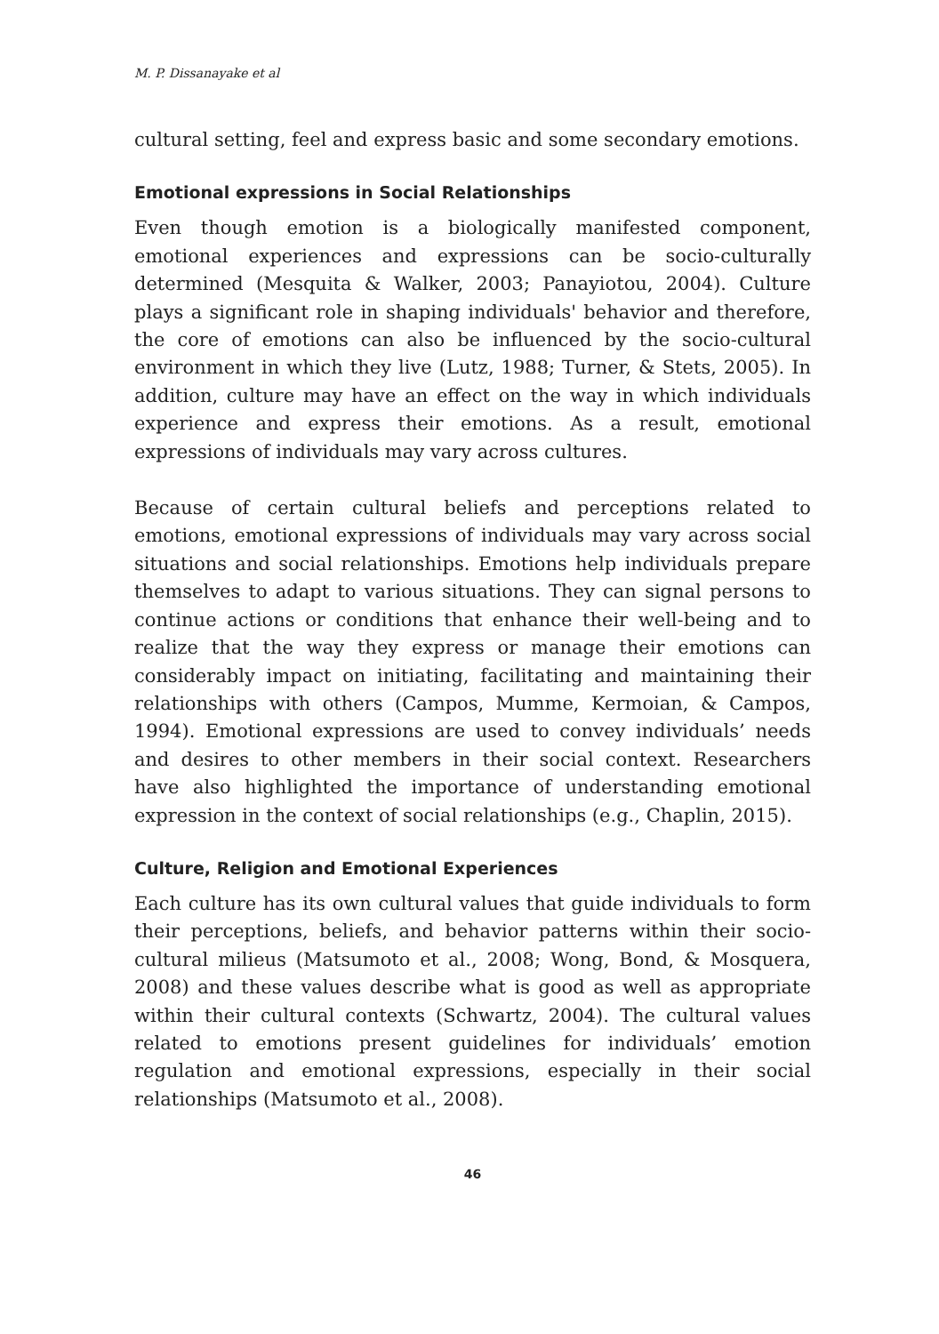M. P. Dissanayake et al
cultural setting, feel and express basic and some secondary emotions.
Emotional expressions in Social Relationships
Even though emotion is a biologically manifested component, emotional experiences and expressions can be socio-culturally determined (Mesquita & Walker, 2003; Panayiotou, 2004). Culture plays a significant role in shaping individuals' behavior and therefore, the core of emotions can also be influenced by the socio-cultural environment in which they live (Lutz, 1988; Turner, & Stets, 2005). In addition, culture may have an effect on the way in which individuals experience and express their emotions. As a result, emotional expressions of individuals may vary across cultures.
Because of certain cultural beliefs and perceptions related to emotions, emotional expressions of individuals may vary across social situations and social relationships. Emotions help individuals prepare themselves to adapt to various situations. They can signal persons to continue actions or conditions that enhance their well-being and to realize that the way they express or manage their emotions can considerably impact on initiating, facilitating and maintaining their relationships with others (Campos, Mumme, Kermoian, & Campos, 1994). Emotional expressions are used to convey individuals’ needs and desires to other members in their social context. Researchers have also highlighted the importance of understanding emotional expression in the context of social relationships (e.g., Chaplin, 2015).
Culture, Religion and Emotional Experiences
Each culture has its own cultural values that guide individuals to form their perceptions, beliefs, and behavior patterns within their socio-cultural milieus (Matsumoto et al., 2008; Wong, Bond, & Mosquera, 2008) and these values describe what is good as well as appropriate within their cultural contexts (Schwartz, 2004). The cultural values related to emotions present guidelines for individuals’ emotion regulation and emotional expressions, especially in their social relationships (Matsumoto et al., 2008).
46